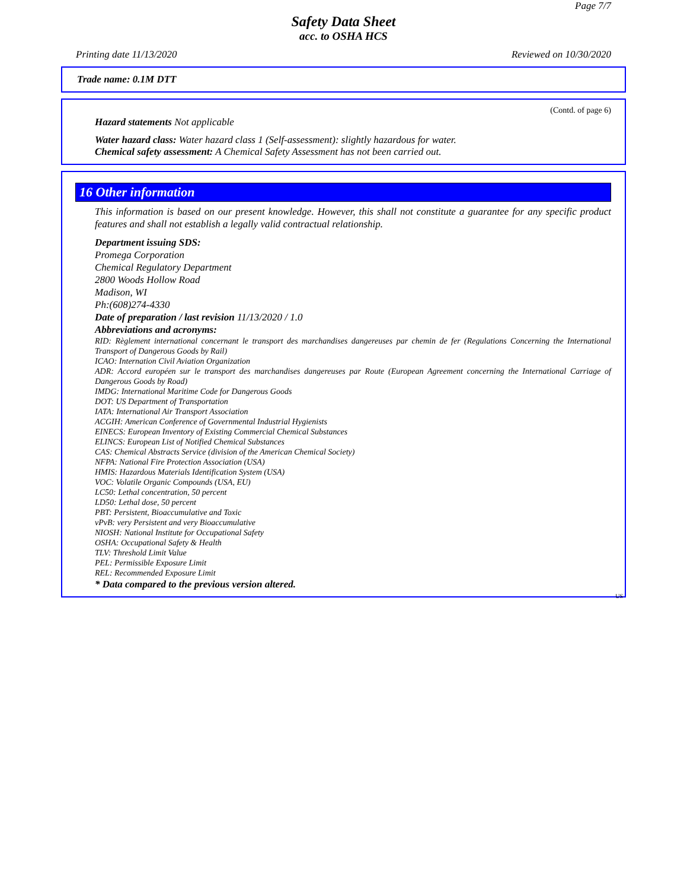Page 7/7
Safety Data Sheet
acc. to OSHA HCS
Printing date 11/13/2020 Reviewed on 10/30/2020
Trade name: 0.1M DTT
(Contd. of page 6)
Hazard statements Not applicable
Water hazard class: Water hazard class 1 (Self-assessment): slightly hazardous for water.
Chemical safety assessment: A Chemical Safety Assessment has not been carried out.
16 Other information
This information is based on our present knowledge. However, this shall not constitute a guarantee for any specific product features and shall not establish a legally valid contractual relationship.
Department issuing SDS:
Promega Corporation
Chemical Regulatory Department
2800 Woods Hollow Road
Madison, WI
Ph:(608)274-4330
Date of preparation / last revision 11/13/2020 / 1.0
Abbreviations and acronyms:
RID: Règlement international concernant le transport des marchandises dangereuses par chemin de fer (Regulations Concerning the International Transport of Dangerous Goods by Rail)
ICAO: Internation Civil Aviation Organization
ADR: Accord européen sur le transport des marchandises dangereuses par Route (European Agreement concerning the International Carriage of Dangerous Goods by Road)
IMDG: International Maritime Code for Dangerous Goods
DOT: US Department of Transportation
IATA: International Air Transport Association
ACGIH: American Conference of Governmental Industrial Hygienists
EINECS: European Inventory of Existing Commercial Chemical Substances
ELINCS: European List of Notified Chemical Substances
CAS: Chemical Abstracts Service (division of the American Chemical Society)
NFPA: National Fire Protection Association (USA)
HMIS: Hazardous Materials Identification System (USA)
VOC: Volatile Organic Compounds (USA, EU)
LC50: Lethal concentration, 50 percent
LD50: Lethal dose, 50 percent
PBT: Persistent, Bioaccumulative and Toxic
vPvB: very Persistent and very Bioaccumulative
NIOSH: National Institute for Occupational Safety
OSHA: Occupational Safety & Health
TLV: Threshold Limit Value
PEL: Permissible Exposure Limit
REL: Recommended Exposure Limit
* Data compared to the previous version altered.
US